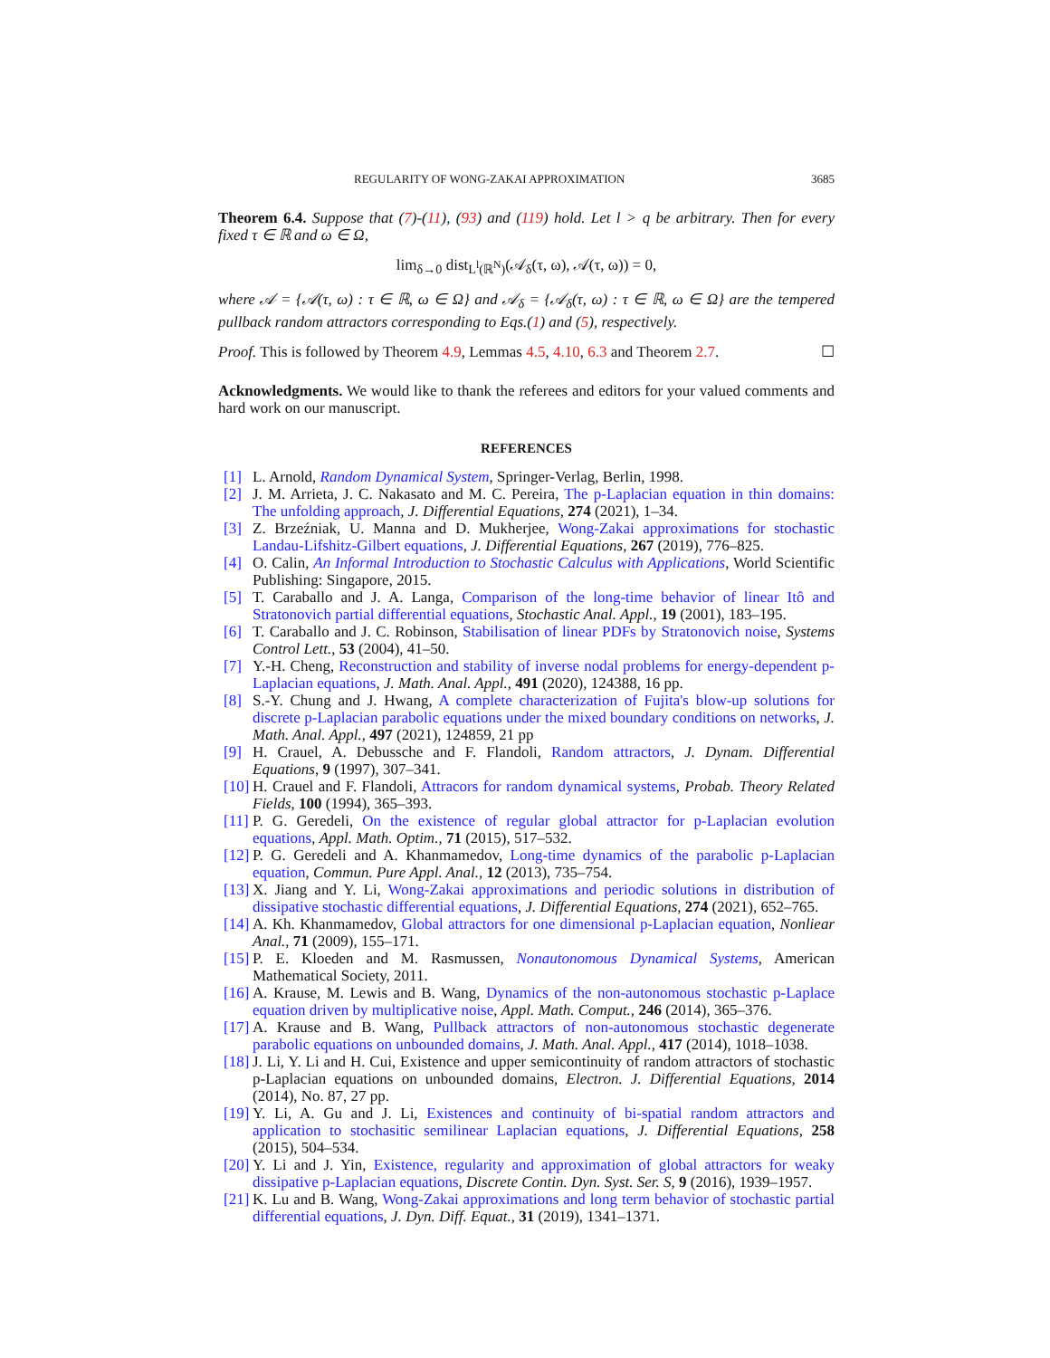REGULARITY OF WONG-ZAKAI APPROXIMATION 3685
Theorem 6.4. Suppose that (7)-(11), (93) and (119) hold. Let l > q be arbitrary. Then for every fixed τ ∈ ℝ and ω ∈ Ω,
lim<sub>δ→0</sub> dist<sub>L<sup>l</sup>(ℝ<sup>N</sup>)</sub>(𝒜<sub>δ</sub>(τ, ω), 𝒜(τ, ω)) = 0,
where 𝒜 = {𝒜(τ, ω) : τ ∈ ℝ, ω ∈ Ω} and 𝒜<sub>δ</sub> = {𝒜<sub>δ</sub>(τ, ω) : τ ∈ ℝ, ω ∈ Ω} are the tempered pullback random attractors corresponding to Eqs.(1) and (5), respectively.
Proof. This is followed by Theorem 4.9, Lemmas 4.5, 4.10, 6.3 and Theorem 2.7. ☐
Acknowledgments. We would like to thank the referees and editors for your valued comments and hard work on our manuscript.
REFERENCES
[1] L. Arnold, Random Dynamical System, Springer-Verlag, Berlin, 1998.
[2] J. M. Arrieta, J. C. Nakasato and M. C. Pereira, The p-Laplacian equation in thin domains: The unfolding approach, J. Differential Equations, 274 (2021), 1–34.
[3] Z. Brzeźniak, U. Manna and D. Mukherjee, Wong-Zakai approximations for stochastic Landau-Lifshitz-Gilbert equations, J. Differential Equations, 267 (2019), 776–825.
[4] O. Calin, An Informal Introduction to Stochastic Calculus with Applications, World Scientific Publishing: Singapore, 2015.
[5] T. Caraballo and J. A. Langa, Comparison of the long-time behavior of linear Itô and Stratonovich partial differential equations, Stochastic Anal. Appl., 19 (2001), 183–195.
[6] T. Caraballo and J. C. Robinson, Stabilisation of linear PDFs by Stratonovich noise, Systems Control Lett., 53 (2004), 41–50.
[7] Y.-H. Cheng, Reconstruction and stability of inverse nodal problems for energy-dependent p-Laplacian equations, J. Math. Anal. Appl., 491 (2020), 124388, 16 pp.
[8] S.-Y. Chung and J. Hwang, A complete characterization of Fujita's blow-up solutions for discrete p-Laplacian parabolic equations under the mixed boundary conditions on networks, J. Math. Anal. Appl., 497 (2021), 124859, 21 pp
[9] H. Crauel, A. Debussche and F. Flandoli, Random attractors, J. Dynam. Differential Equations, 9 (1997), 307–341.
[10] H. Crauel and F. Flandoli, Attracors for random dynamical systems, Probab. Theory Related Fields, 100 (1994), 365–393.
[11] P. G. Geredeli, On the existence of regular global attractor for p-Laplacian evolution equations, Appl. Math. Optim., 71 (2015), 517–532.
[12] P. G. Geredeli and A. Khanmamedov, Long-time dynamics of the parabolic p-Laplacian equation, Commun. Pure Appl. Anal., 12 (2013), 735–754.
[13] X. Jiang and Y. Li, Wong-Zakai approximations and periodic solutions in distribution of dissipative stochastic differential equations, J. Differential Equations, 274 (2021), 652–765.
[14] A. Kh. Khanmamedov, Global attractors for one dimensional p-Laplacian equation, Nonliear Anal., 71 (2009), 155–171.
[15] P. E. Kloeden and M. Rasmussen, Nonautonomous Dynamical Systems, American Mathematical Society, 2011.
[16] A. Krause, M. Lewis and B. Wang, Dynamics of the non-autonomous stochastic p-Laplace equation driven by multiplicative noise, Appl. Math. Comput., 246 (2014), 365–376.
[17] A. Krause and B. Wang, Pullback attractors of non-autonomous stochastic degenerate parabolic equations on unbounded domains, J. Math. Anal. Appl., 417 (2014), 1018–1038.
[18] J. Li, Y. Li and H. Cui, Existence and upper semicontinuity of random attractors of stochastic p-Laplacian equations on unbounded domains, Electron. J. Differential Equations, 2014 (2014), No. 87, 27 pp.
[19] Y. Li, A. Gu and J. Li, Existences and continuity of bi-spatial random attractors and application to stochasitic semilinear Laplacian equations, J. Differential Equations, 258 (2015), 504–534.
[20] Y. Li and J. Yin, Existence, regularity and approximation of global attractors for weaky dissipative p-Laplacian equations, Discrete Contin. Dyn. Syst. Ser. S, 9 (2016), 1939–1957.
[21] K. Lu and B. Wang, Wong-Zakai approximations and long term behavior of stochastic partial differential equations, J. Dyn. Diff. Equat., 31 (2019), 1341–1371.